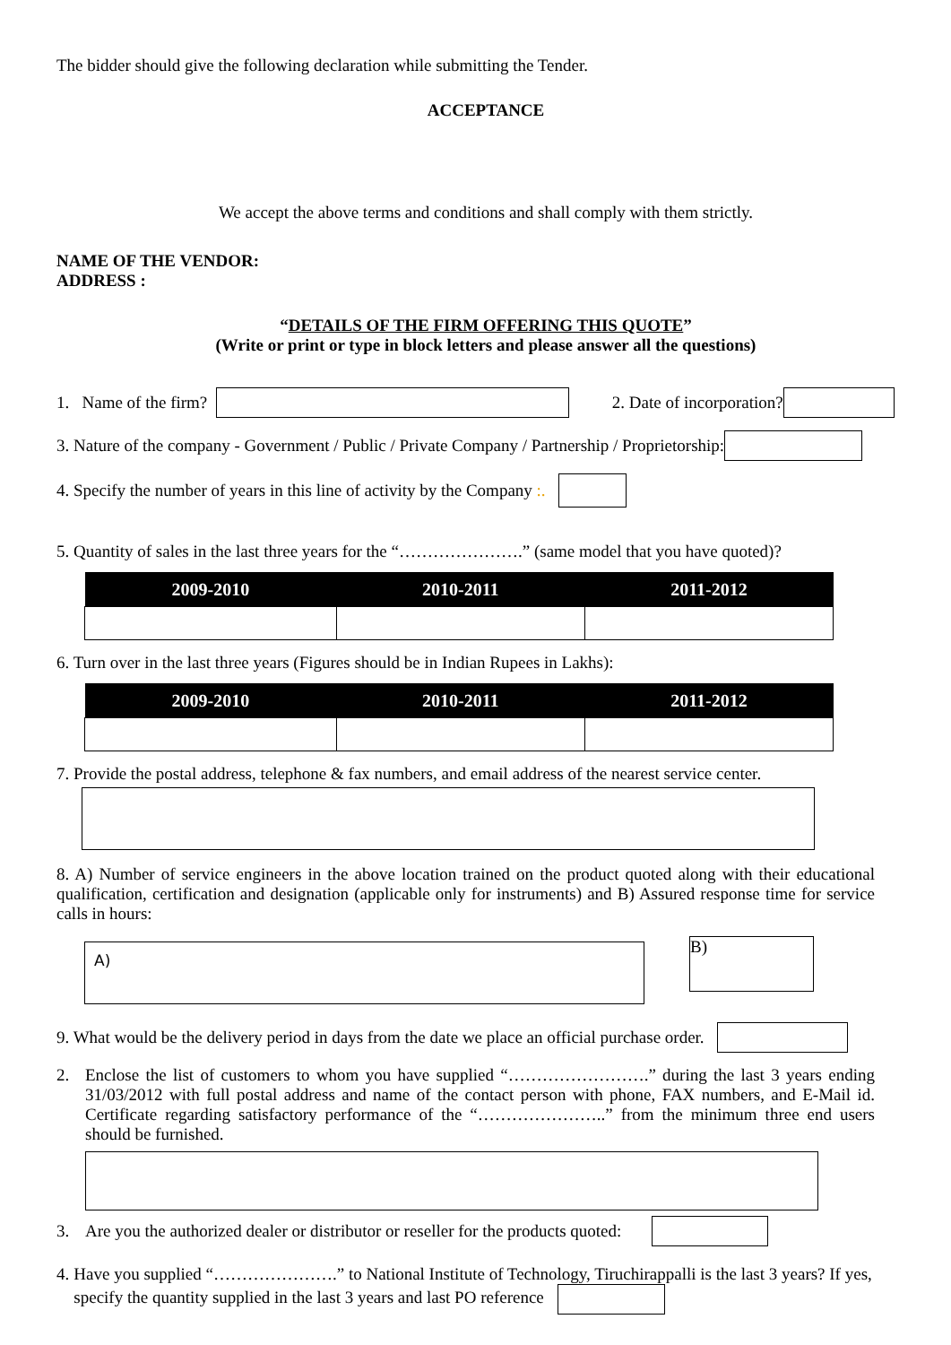The bidder should give the following declaration while submitting the Tender.
ACCEPTANCE
We accept the above terms and conditions and shall comply with them strictly.
NAME OF THE VENDOR:
ADDRESS :
“DETAILS OF THE FIRM OFFERING THIS QUOTE”
(Write or print or type in block letters and please answer all the questions)
1. Name of the firm? 2. Date of incorporation?
3. Nature of the company - Government / Public / Private Company / Partnership / Proprietorship:
4. Specify the number of years in this line of activity by the Company :.
5. Quantity of sales in the last three years for the “………………….” (same model that you have quoted)?
| 2009-2010 | 2010-2011 | 2011-2012 |
| --- | --- | --- |
6. Turn over in the last three years (Figures should be in Indian Rupees in Lakhs):
| 2009-2010 | 2010-2011 | 2011-2012 |
| --- | --- | --- |
7. Provide the postal address, telephone & fax numbers, and email address of the nearest service center.
8. A) Number of service engineers in the above location trained on the product quoted along with their educational qualification, certification and designation (applicable only for instruments) and B) Assured response time for service calls in hours:
A)
B)
9. What would be the delivery period in days from the date we place an official purchase order.
2. Enclose the list of customers to whom you have supplied “…………………….” during the last 3 years ending 31/03/2012 with full postal address and name of the contact person with phone, FAX numbers, and E-Mail id. Certificate regarding satisfactory performance of the “…………………..” from the minimum three end users should be furnished.
3. Are you the authorized dealer or distributor or reseller for the products quoted:
4. Have you supplied “………………….” to National Institute of Technology, Tiruchirappalli is the last 3 years? If yes, specify the quantity supplied in the last 3 years and last PO reference